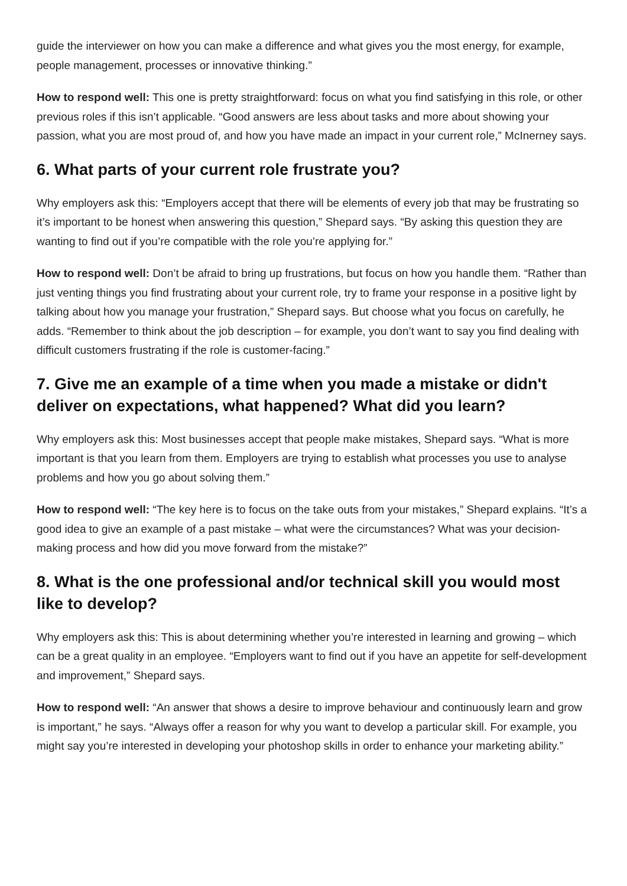guide the interviewer on how you can make a difference and what gives you the most energy, for example, people management, processes or innovative thinking.”
How to respond well: This one is pretty straightforward: focus on what you find satisfying in this role, or other previous roles if this isn’t applicable. “Good answers are less about tasks and more about showing your passion, what you are most proud of, and how you have made an impact in your current role,” McInerney says.
6. What parts of your current role frustrate you?
Why employers ask this: “Employers accept that there will be elements of every job that may be frustrating so it’s important to be honest when answering this question,” Shepard says. “By asking this question they are wanting to find out if you’re compatible with the role you’re applying for.”
How to respond well: Don’t be afraid to bring up frustrations, but focus on how you handle them. “Rather than just venting things you find frustrating about your current role, try to frame your response in a positive light by talking about how you manage your frustration,” Shepard says. But choose what you focus on carefully, he adds. “Remember to think about the job description – for example, you don’t want to say you find dealing with difficult customers frustrating if the role is customer-facing.”
7. Give me an example of a time when you made a mistake or didn't deliver on expectations, what happened? What did you learn?
Why employers ask this: Most businesses accept that people make mistakes, Shepard says. “What is more important is that you learn from them. Employers are trying to establish what processes you use to analyse problems and how you go about solving them.”
How to respond well: “The key here is to focus on the take outs from your mistakes,” Shepard explains. “It’s a good idea to give an example of a past mistake – what were the circumstances? What was your decision-making process and how did you move forward from the mistake?”
8. What is the one professional and/or technical skill you would most like to develop?
Why employers ask this: This is about determining whether you’re interested in learning and growing – which can be a great quality in an employee. “Employers want to find out if you have an appetite for self-development and improvement,” Shepard says.
How to respond well: “An answer that shows a desire to improve behaviour and continuously learn and grow is important,” he says. “Always offer a reason for why you want to develop a particular skill. For example, you might say you’re interested in developing your photoshop skills in order to enhance your marketing ability.”